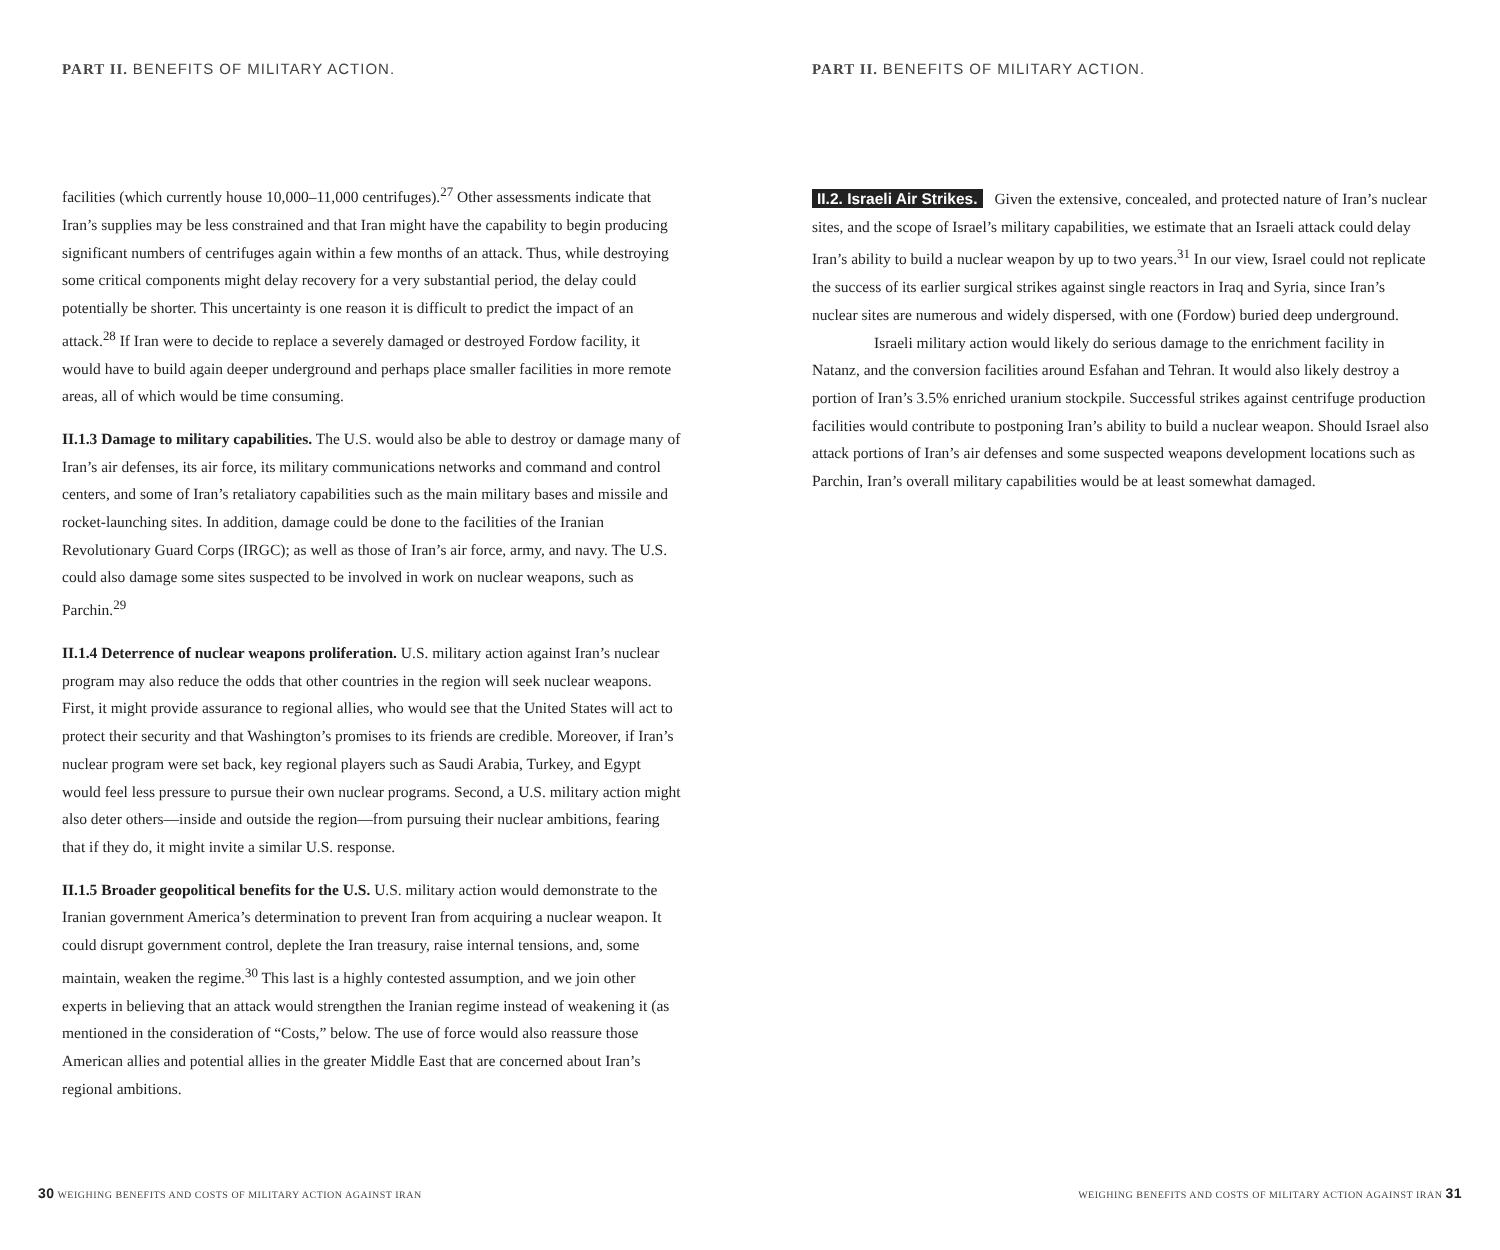PART II. BENEFITS OF MILITARY ACTION.
facilities (which currently house 10,000–11,000 centrifuges).<sup>27</sup> Other assessments indicate that Iran’s supplies may be less constrained and that Iran might have the capability to begin producing significant numbers of centrifuges again within a few months of an attack. Thus, while destroying some critical components might delay recovery for a very substantial period, the delay could potentially be shorter. This uncertainty is one reason it is difficult to predict the impact of an attack.<sup>28</sup> If Iran were to decide to replace a severely damaged or destroyed Fordow facility, it would have to build again deeper underground and perhaps place smaller facilities in more remote areas, all of which would be time consuming.
II.1.3 Damage to military capabilities. The U.S. would also be able to destroy or damage many of Iran’s air defenses, its air force, its military communications networks and command and control centers, and some of Iran’s retaliatory capabilities such as the main military bases and missile and rocket-launching sites. In addition, damage could be done to the facilities of the Iranian Revolutionary Guard Corps (IRGC); as well as those of Iran’s air force, army, and navy. The U.S. could also damage some sites suspected to be involved in work on nuclear weapons, such as Parchin.<sup>29</sup>
II.1.4 Deterrence of nuclear weapons proliferation. U.S. military action against Iran’s nuclear program may also reduce the odds that other countries in the region will seek nuclear weapons. First, it might provide assurance to regional allies, who would see that the United States will act to protect their security and that Washington’s promises to its friends are credible. Moreover, if Iran’s nuclear program were set back, key regional players such as Saudi Arabia, Turkey, and Egypt would feel less pressure to pursue their own nuclear programs. Second, a U.S. military action might also deter others—inside and outside the region—from pursuing their nuclear ambitions, fearing that if they do, it might invite a similar U.S. response.
II.1.5 Broader geopolitical benefits for the U.S. U.S. military action would demonstrate to the Iranian government America’s determination to prevent Iran from acquiring a nuclear weapon. It could disrupt government control, deplete the Iran treasury, raise internal tensions, and, some maintain, weaken the regime.<sup>30</sup> This last is a highly contested assumption, and we join other experts in believing that an attack would strengthen the Iranian regime instead of weakening it (as mentioned in the consideration of “Costs,” below. The use of force would also reassure those American allies and potential allies in the greater Middle East that are concerned about Iran’s regional ambitions.
30 WEIGHING BENEFITS AND COSTS OF MILITARY ACTION AGAINST IRAN
PART II. BENEFITS OF MILITARY ACTION.
II.2. Israeli Air Strikes. Given the extensive, concealed, and protected nature of Iran’s nuclear sites, and the scope of Israel’s military capabilities, we estimate that an Israeli attack could delay Iran’s ability to build a nuclear weapon by up to two years.<sup>31</sup> In our view, Israel could not replicate the success of its earlier surgical strikes against single reactors in Iraq and Syria, since Iran’s nuclear sites are numerous and widely dispersed, with one (Fordow) buried deep underground.
Israeli military action would likely do serious damage to the enrichment facility in Natanz, and the conversion facilities around Esfahan and Tehran. It would also likely destroy a portion of Iran’s 3.5% enriched uranium stockpile. Successful strikes against centrifuge production facilities would contribute to postponing Iran’s ability to build a nuclear weapon. Should Israel also attack portions of Iran’s air defenses and some suspected weapons development locations such as Parchin, Iran’s overall military capabilities would be at least somewhat damaged.
WEIGHING BENEFITS AND COSTS OF MILITARY ACTION AGAINST IRAN 31